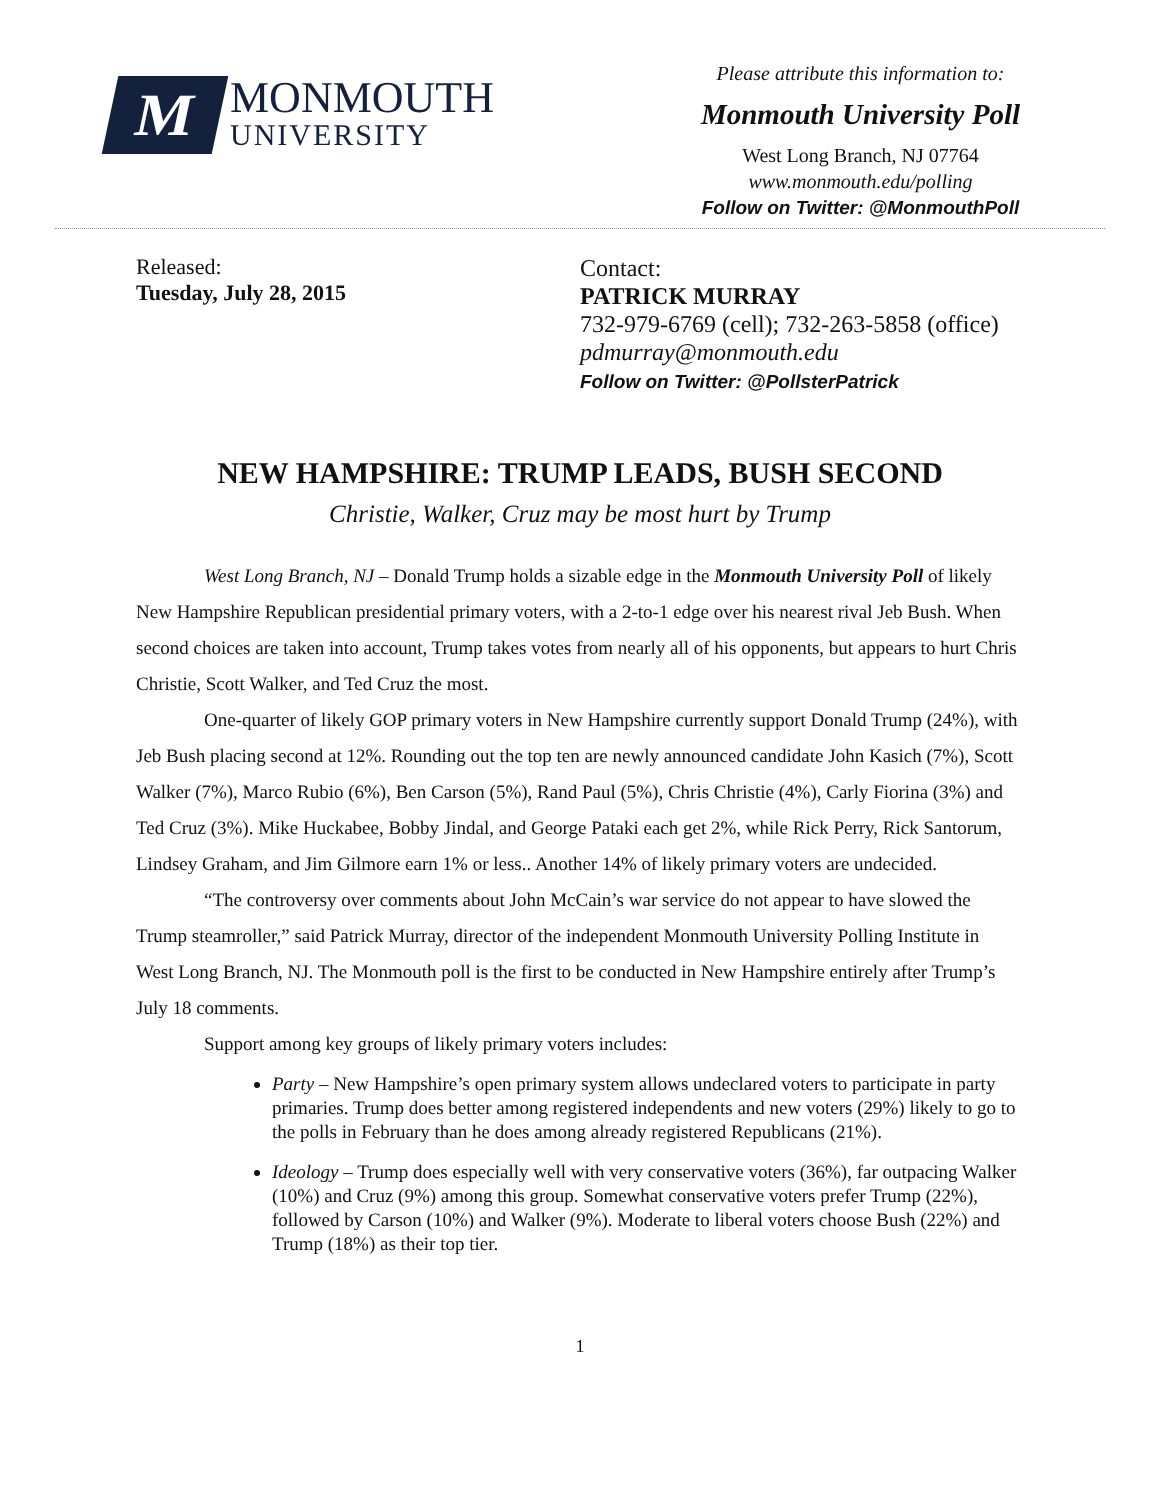M
MONMOUTH
UNIVERSITY
Please attribute this information to:
Monmouth University Poll
West Long Branch, NJ 07764
www.monmouth.edu/polling
Follow on Twitter: @MonmouthPoll
Released:
Tuesday, July 28, 2015
Contact:
PATRICK MURRAY
732-979-6769 (cell); 732-263-5858 (office)
pdmurray@monmouth.edu
Follow on Twitter: @PollsterPatrick
NEW HAMPSHIRE: TRUMP LEADS, BUSH SECOND
Christie, Walker, Cruz may be most hurt by Trump
West Long Branch, NJ – Donald Trump holds a sizable edge in the Monmouth University Poll of likely New Hampshire Republican presidential primary voters, with a 2-to-1 edge over his nearest rival Jeb Bush. When second choices are taken into account, Trump takes votes from nearly all of his opponents, but appears to hurt Chris Christie, Scott Walker, and Ted Cruz the most.
One-quarter of likely GOP primary voters in New Hampshire currently support Donald Trump (24%), with Jeb Bush placing second at 12%. Rounding out the top ten are newly announced candidate John Kasich (7%), Scott Walker (7%), Marco Rubio (6%), Ben Carson (5%), Rand Paul (5%), Chris Christie (4%), Carly Fiorina (3%) and Ted Cruz (3%). Mike Huckabee, Bobby Jindal, and George Pataki each get 2%, while Rick Perry, Rick Santorum, Lindsey Graham, and Jim Gilmore earn 1% or less.. Another 14% of likely primary voters are undecided.
“The controversy over comments about John McCain’s war service do not appear to have slowed the Trump steamroller,” said Patrick Murray, director of the independent Monmouth University Polling Institute in West Long Branch, NJ. The Monmouth poll is the first to be conducted in New Hampshire entirely after Trump’s July 18 comments.
Support among key groups of likely primary voters includes:
Party – New Hampshire’s open primary system allows undeclared voters to participate in party primaries. Trump does better among registered independents and new voters (29%) likely to go to the polls in February than he does among already registered Republicans (21%).
Ideology – Trump does especially well with very conservative voters (36%), far outpacing Walker (10%) and Cruz (9%) among this group. Somewhat conservative voters prefer Trump (22%), followed by Carson (10%) and Walker (9%). Moderate to liberal voters choose Bush (22%) and Trump (18%) as their top tier.
1